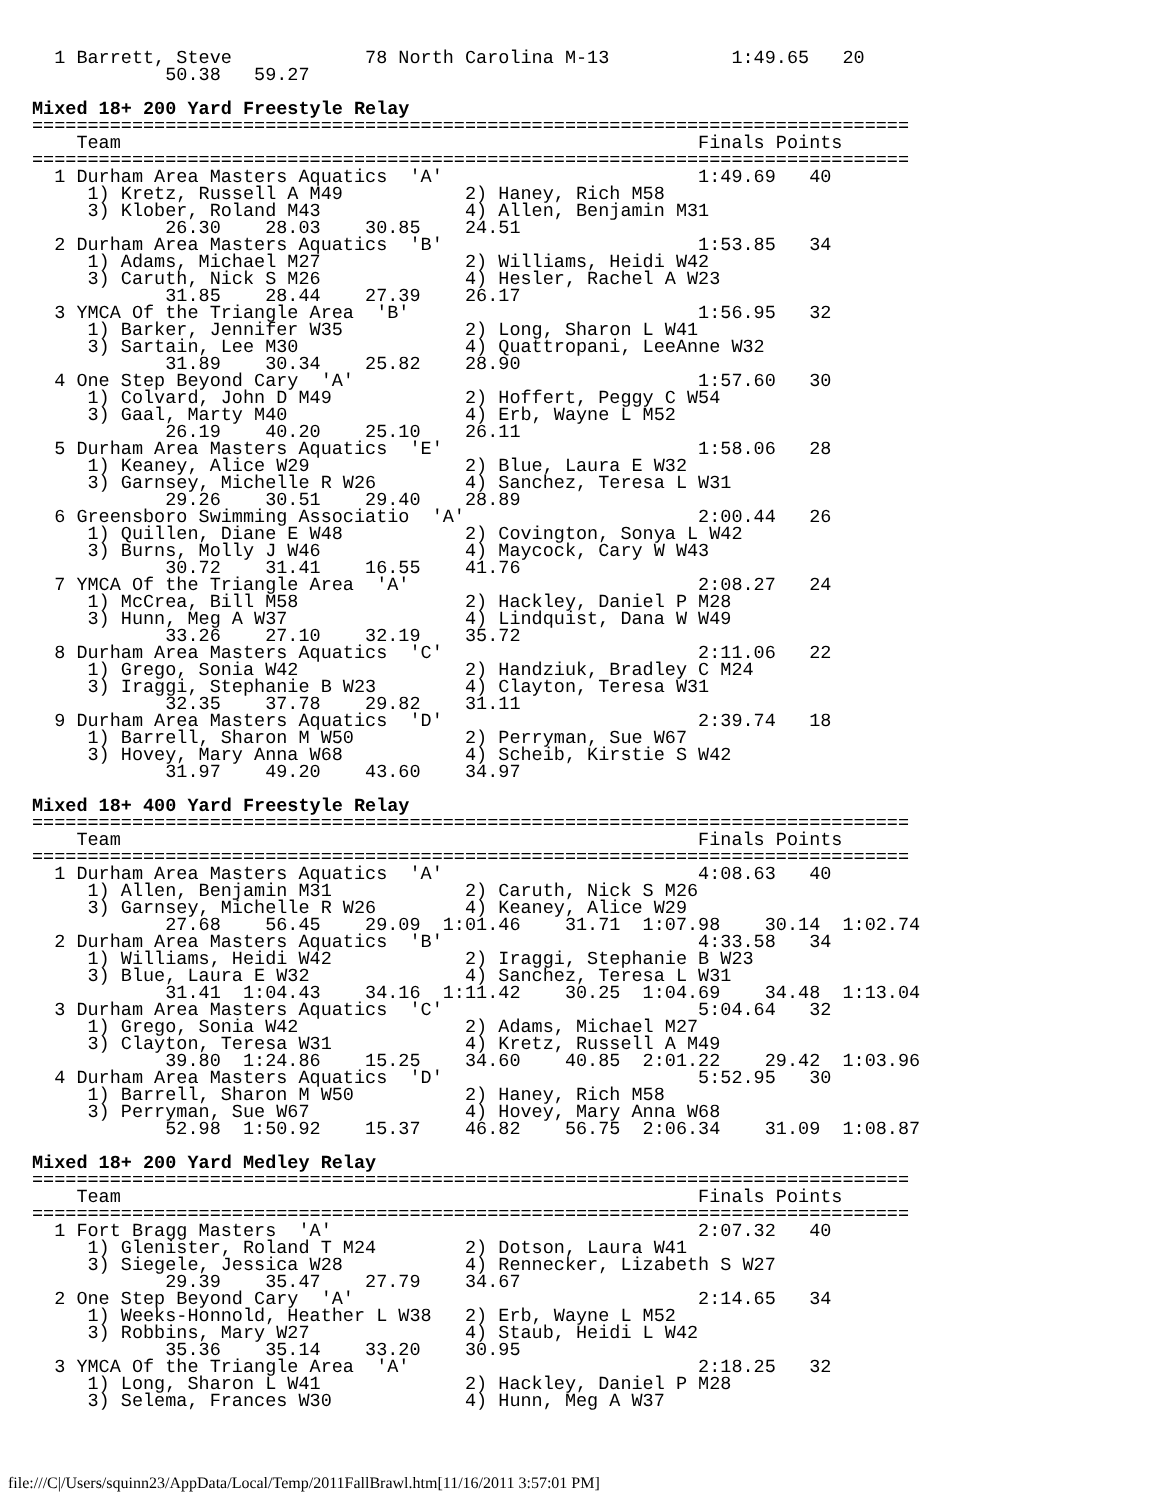1 Barrett, Steve            78 North Carolina M-13           1:49.65   20
            50.38   59.27

Mixed 18+ 200 Yard Freestyle Relay
===============================================================================
    Team                                                    Finals Points
===============================================================================
  1 Durham Area Masters Aquatics  'A'                       1:49.69   40
     1) Kretz, Russell A M49           2) Haney, Rich M58
     3) Klober, Roland M43             4) Allen, Benjamin M31
            26.30    28.03    30.85    24.51
  2 Durham Area Masters Aquatics  'B'                       1:53.85   34
     1) Adams, Michael M27             2) Williams, Heidi W42
     3) Caruth, Nick S M26             4) Hesler, Rachel A W23
            31.85    28.44    27.39    26.17
  3 YMCA Of the Triangle Area  'B'                          1:56.95   32
     1) Barker, Jennifer W35           2) Long, Sharon L W41
     3) Sartain, Lee M30               4) Quattropani, LeeAnne W32
            31.89    30.34    25.82    28.90
  4 One Step Beyond Cary  'A'                               1:57.60   30
     1) Colvard, John D M49            2) Hoffert, Peggy C W54
     3) Gaal, Marty M40                4) Erb, Wayne L M52
            26.19    40.20    25.10    26.11
  5 Durham Area Masters Aquatics  'E'                       1:58.06   28
     1) Keaney, Alice W29              2) Blue, Laura E W32
     3) Garnsey, Michelle R W26        4) Sanchez, Teresa L W31
            29.26    30.51    29.40    28.89
  6 Greensboro Swimming Associatio  'A'                     2:00.44   26
     1) Quillen, Diane E W48           2) Covington, Sonya L W42
     3) Burns, Molly J W46             4) Maycock, Cary W W43
            30.72    31.41    16.55    41.76
  7 YMCA Of the Triangle Area  'A'                          2:08.27   24
     1) McCrea, Bill M58               2) Hackley, Daniel P M28
     3) Hunn, Meg A W37                4) Lindquist, Dana W W49
            33.26    27.10    32.19    35.72
  8 Durham Area Masters Aquatics  'C'                       2:11.06   22
     1) Grego, Sonia W42               2) Handziuk, Bradley C M24
     3) Iraggi, Stephanie B W23        4) Clayton, Teresa W31
            32.35    37.78    29.82    31.11
  9 Durham Area Masters Aquatics  'D'                       2:39.74   18
     1) Barrell, Sharon M W50          2) Perryman, Sue W67
     3) Hovey, Mary Anna W68           4) Scheib, Kirstie S W42
            31.97    49.20    43.60    34.97

Mixed 18+ 400 Yard Freestyle Relay
===============================================================================
    Team                                                    Finals Points
===============================================================================
  1 Durham Area Masters Aquatics  'A'                       4:08.63   40
     1) Allen, Benjamin M31            2) Caruth, Nick S M26
     3) Garnsey, Michelle R W26        4) Keaney, Alice W29
            27.68    56.45    29.09  1:01.46    31.71  1:07.98    30.14  1:02.74
  2 Durham Area Masters Aquatics  'B'                       4:33.58   34
     1) Williams, Heidi W42            2) Iraggi, Stephanie B W23
     3) Blue, Laura E W32              4) Sanchez, Teresa L W31
            31.41  1:04.43    34.16  1:11.42    30.25  1:04.69    34.48  1:13.04
  3 Durham Area Masters Aquatics  'C'                       5:04.64   32
     1) Grego, Sonia W42               2) Adams, Michael M27
     3) Clayton, Teresa W31            4) Kretz, Russell A M49
            39.80  1:24.86    15.25    34.60    40.85  2:01.22    29.42  1:03.96
  4 Durham Area Masters Aquatics  'D'                       5:52.95   30
     1) Barrell, Sharon M W50          2) Haney, Rich M58
     3) Perryman, Sue W67              4) Hovey, Mary Anna W68
            52.98  1:50.92    15.37    46.82    56.75  2:06.34    31.09  1:08.87

Mixed 18+ 200 Yard Medley Relay
===============================================================================
    Team                                                    Finals Points
===============================================================================
  1 Fort Bragg Masters  'A'                                 2:07.32   40
     1) Glenister, Roland T M24        2) Dotson, Laura W41
     3) Siegele, Jessica W28           4) Rennecker, Lizabeth S W27
            29.39    35.47    27.79    34.67
  2 One Step Beyond Cary  'A'                               2:14.65   34
     1) Weeks-Honnold, Heather L W38   2) Erb, Wayne L M52
     3) Robbins, Mary W27              4) Staub, Heidi L W42
            35.36    35.14    33.20    30.95
  3 YMCA Of the Triangle Area  'A'                          2:18.25   32
     1) Long, Sharon L W41             2) Hackley, Daniel P M28
     3) Selema, Frances W30            4) Hunn, Meg A W37
file:///C|/Users/squinn23/AppData/Local/Temp/2011FallBrawl.htm[11/16/2011 3:57:01 PM]